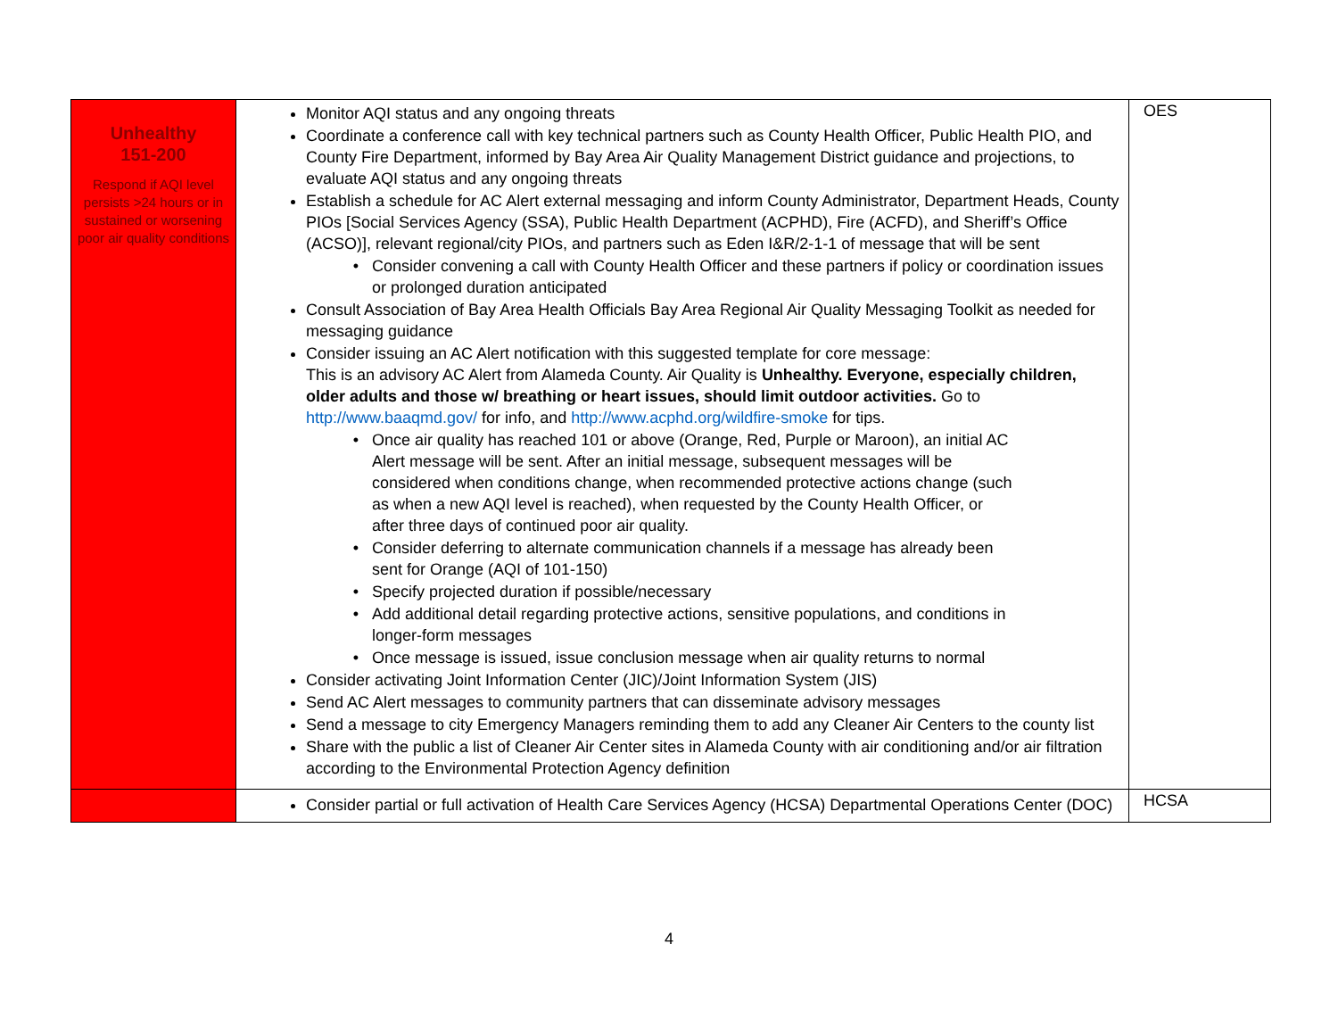| Unhealthy 151-200 Respond if AQI level persists >24 hours or in sustained or worsening poor air quality conditions | Monitor AQI status and any ongoing threats Coordinate a conference call with key technical partners such as County Health Officer, Public Health PIO, and County Fire Department, informed by Bay Area Air Quality Management District guidance and projections, to evaluate AQI status and any ongoing threats Establish a schedule for AC Alert external messaging and inform County Administrator, Department Heads, County PIOs [Social Services Agency (SSA), Public Health Department (ACPHD), Fire (ACFD), and Sheriff’s Office (ACSO)], relevant regional/city PIOs, and partners such as Eden I&R/2-1-1 of message that will be sent Consider convening a call with County Health Officer and these partners if policy or coordination issues or prolonged duration anticipated Consult Association of Bay Area Health Officials Bay Area Regional Air Quality Messaging Toolkit as needed for messaging guidance Consider issuing an AC Alert notification with this suggested template for core message: This is an advisory AC Alert from Alameda County. Air Quality is Unhealthy. Everyone, especially children, older adults and those w/ breathing or heart issues, should limit outdoor activities. Go to http://www.baaqmd.gov/ for info, and http://www.acphd.org/wildfire-smoke for tips. Once air quality has reached 101 or above (Orange, Red, Purple or Maroon), an initial AC Alert message will be sent. After an initial message, subsequent messages will be considered when conditions change, when recommended protective actions change (such as when a new AQI level is reached), when requested by the County Health Officer, or after three days of continued poor air quality. Consider deferring to alternate communication channels if a message has already been sent for Orange (AQI of 101-150) Specify projected duration if possible/necessary Add additional detail regarding protective actions, sensitive populations, and conditions in longer-form messages Once message is issued, issue conclusion message when air quality returns to normal Consider activating Joint Information Center (JIC)/Joint Information System (JIS) Send AC Alert messages to community partners that can disseminate advisory messages Send a message to city Emergency Managers reminding them to add any Cleaner Air Centers to the county list Share with the public a list of Cleaner Air Center sites in Alameda County with air conditioning and/or air filtration according to the Environmental Protection Agency definition | OES |
| | Consider partial or full activation of Health Care Services Agency (HCSA) Departmental Operations Center (DOC) | HCSA |
4